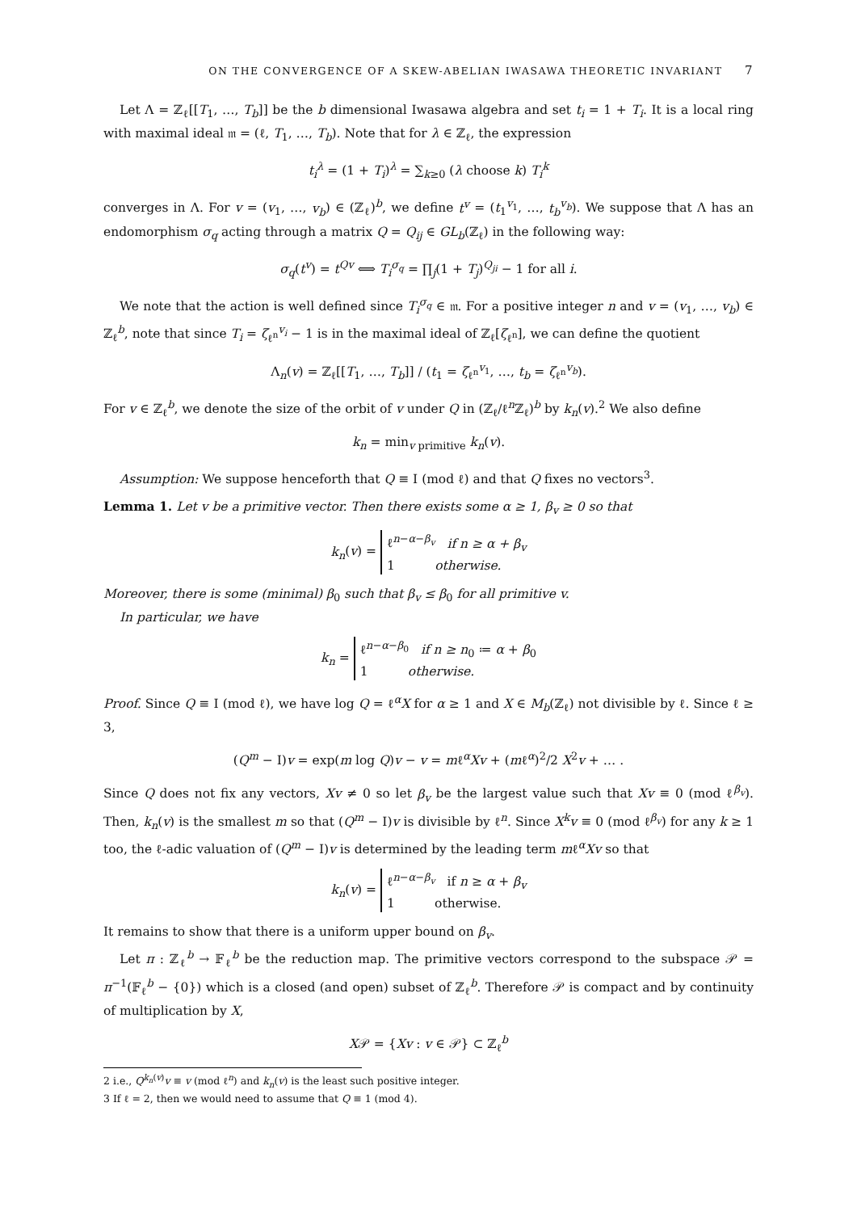ON THE CONVERGENCE OF A SKEW-ABELIAN IWASAWA THEORETIC INVARIANT 7
Let Λ = ℤ<sub>ℓ</sub>[[T<sub>1</sub>, …, T<sub>b</sub>]] be the b dimensional Iwasawa algebra and set t<sub>i</sub> = 1 + T<sub>i</sub>. It is a local ring with maximal ideal 𝔪 = (ℓ, T<sub>1</sub>, …, T<sub>b</sub>). Note that for λ ∈ ℤ<sub>ℓ</sub>, the expression
t<sub>i</sub><sup>λ</sup> = (1 + T<sub>i</sub>)<sup>λ</sup> = ∑<sub>k≥0</sub> (λ choose k) T<sub>i</sub><sup>k</sup>
converges in Λ. For v = (v<sub>1</sub>, …, v<sub>b</sub>) ∈ (ℤ<sub>ℓ</sub>)<sup>b</sup>, we define t<sup>v</sup> = (t<sub>1</sub><sup>v<sub>1</sub></sup>, …, t<sub>b</sub><sup>v<sub>b</sub></sup>). We suppose that Λ has an endomorphism σ<sub>q</sub> acting through a matrix Q = Q<sub>ij</sub> ∈ GL<sub>b</sub>(ℤ<sub>ℓ</sub>) in the following way:
σ<sub>q</sub>(t<sup>v</sup>) = t<sup>Qv</sup> ⟺ T<sub>i</sub><sup>σ<sub>q</sub></sup> = ∏<sub>j</sub>(1 + T<sub>j</sub>)<sup>Q<sub>ji</sub></sup> − 1 for all i.
We note that the action is well defined since T<sub>i</sub><sup>σ<sub>q</sub></sup> ∈ 𝔪. For a positive integer n and v = (v<sub>1</sub>, …, v<sub>b</sub>) ∈ ℤ<sub>ℓ</sub><sup>b</sup>, note that since T<sub>i</sub> = ζ<sub>ℓ<sup>n</sup></sub><sup>v<sub>i</sub></sup> − 1 is in the maximal ideal of ℤ<sub>ℓ</sub>[ζ<sub>ℓ<sup>n</sup></sub>], we can define the quotient
Λ<sub>n</sub>(v) = ℤ<sub>ℓ</sub>[[T<sub>1</sub>, …, T<sub>b</sub>]] / (t<sub>1</sub> = ζ<sub>ℓ<sup>n</sup></sub><sup>v<sub>1</sub></sup>, …, t<sub>b</sub> = ζ<sub>ℓ<sup>n</sup></sub><sup>v<sub>b</sub></sup>).
For v ∈ ℤ<sub>ℓ</sub><sup>b</sup>, we denote the size of the orbit of v under Q in (ℤ<sub>ℓ</sub>/ℓ<sup>n</sup>ℤ<sub>ℓ</sub>)<sup>b</sup> by k<sub>n</sub>(v).<sup>2</sup> We also define
k<sub>n</sub> = min<sub>v primitive</sub> k<sub>n</sub>(v).
Assumption: We suppose henceforth that Q ≡ I (mod ℓ) and that Q fixes no vectors<sup>3</sup>.
Lemma 1. Let v be a primitive vector. Then there exists some α ≥ 1, β<sub>v</sub> ≥ 0 so that
k<sub>n</sub>(v) = ℓ<sup>n−α−β<sub>v</sub></sup> if n ≥ α + β<sub>v</sub>
1 otherwise.
Moreover, there is some (minimal) β<sub>0</sub> such that β<sub>v</sub> ≤ β<sub>0</sub> for all primitive v.
In particular, we have
k<sub>n</sub> = ℓ<sup>n−α−β<sub>0</sub></sup> if n ≥ n<sub>0</sub> ≔ α + β<sub>0</sub>
1 otherwise.
Proof. Since Q ≡ I (mod ℓ), we have log Q = ℓ<sup>α</sup>X for α ≥ 1 and X ∈ M<sub>b</sub>(ℤ<sub>ℓ</sub>) not divisible by ℓ. Since ℓ ≥ 3,
(Q<sup>m</sup> − I)v = exp(m log Q)v − v = mℓ<sup>α</sup>Xv + (mℓ<sup>α</sup>)<sup>2</sup>/2 X<sup>2</sup>v + … .
Since Q does not fix any vectors, Xv ≠ 0 so let β<sub>v</sub> be the largest value such that Xv ≡ 0 (mod ℓ<sup>β<sub>v</sub></sup>). Then, k<sub>n</sub>(v) is the smallest m so that (Q<sup>m</sup> − I)v is divisible by ℓ<sup>n</sup>. Since X<sup>k</sup>v ≡ 0 (mod ℓ<sup>β<sub>v</sub></sup>) for any k ≥ 1 too, the ℓ-adic valuation of (Q<sup>m</sup> − I)v is determined by the leading term mℓ<sup>α</sup>Xv so that
k<sub>n</sub>(v) = ℓ<sup>n−α−β<sub>v</sub></sup> if n ≥ α + β<sub>v</sub>
1 otherwise.
It remains to show that there is a uniform upper bound on β<sub>v</sub>.
Let π : ℤ<sub>ℓ</sub><sup>b</sup> → 𝔽<sub>ℓ</sub><sup>b</sup> be the reduction map. The primitive vectors correspond to the subspace 𝒫 = π<sup>−1</sup>(𝔽<sub>ℓ</sub><sup>b</sup> − {0}) which is a closed (and open) subset of ℤ<sub>ℓ</sub><sup>b</sup>. Therefore 𝒫 is compact and by continuity of multiplication by X,
X𝒫 = {Xv : v ∈ 𝒫} ⊂ ℤ<sub>ℓ</sub><sup>b</sup>
2 i.e., Q<sup>k<sub>n</sub>(v)</sup>v ≡ v (mod ℓ<sup>n</sup>) and k<sub>n</sub>(v) is the least such positive integer.
3 If ℓ = 2, then we would need to assume that Q ≡ 1 (mod 4).